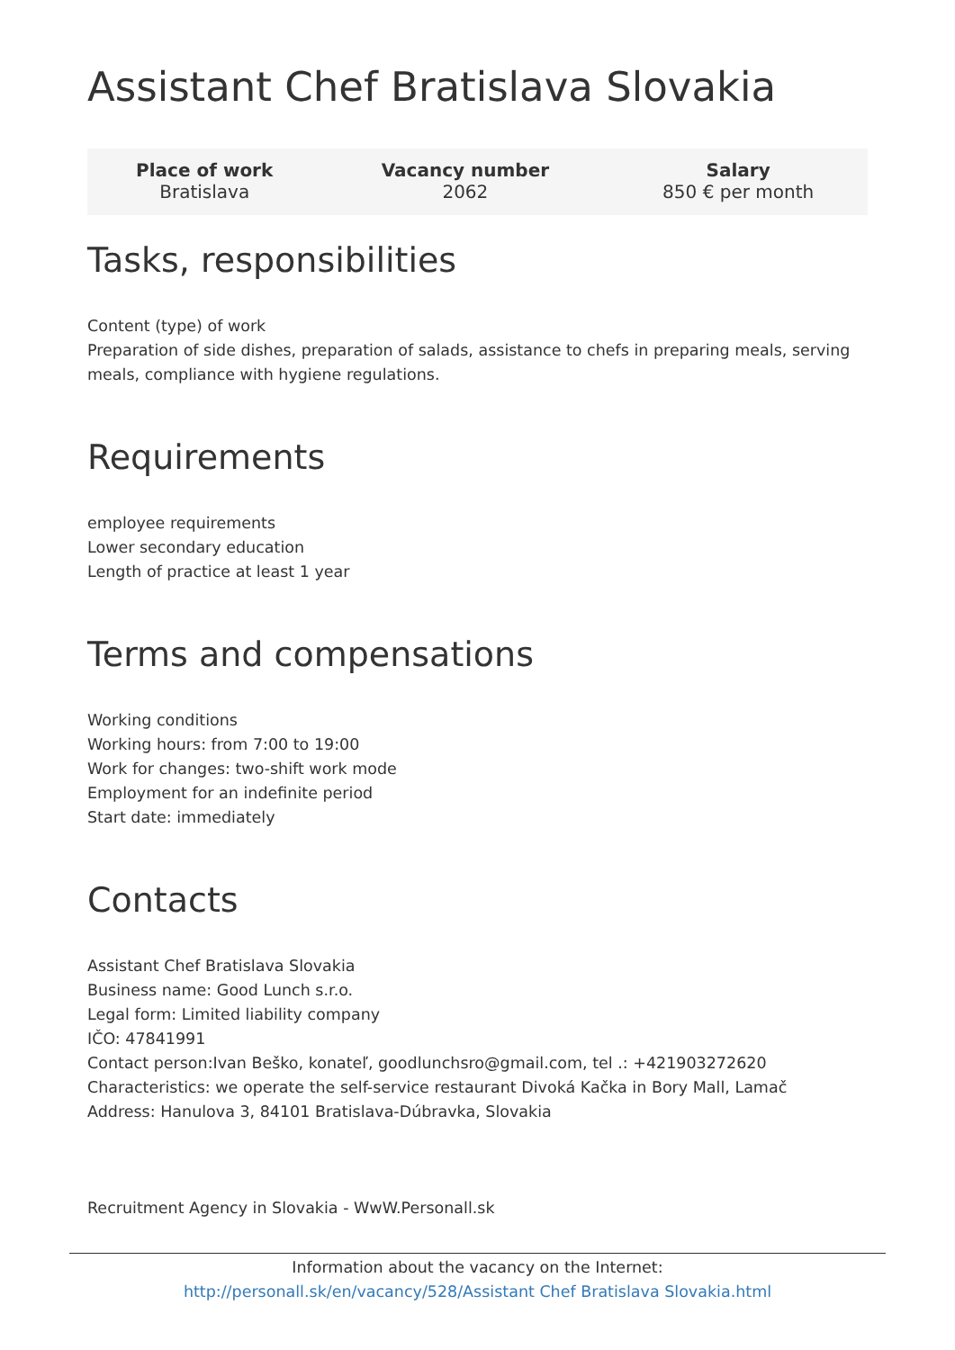Assistant Chef Bratislava Slovakia
| Place of work | Vacancy number | Salary |
| --- | --- | --- |
| Bratislava | 2062 | 850 € per month |
Tasks, responsibilities
Content (type) of work
Preparation of side dishes, preparation of salads, assistance to chefs in preparing meals, serving meals, compliance with hygiene regulations.
Requirements
employee requirements
Lower secondary education
Length of practice at least 1 year
Terms and compensations
Working conditions
Working hours: from 7:00 to 19:00
Work for changes: two-shift work mode
Employment for an indefinite period
Start date: immediately
Contacts
Assistant Chef Bratislava Slovakia
Business name: Good Lunch s.r.o.
Legal form: Limited liability company
IČO: 47841991
Contact person:Ivan Beško, konateľ, goodlunchsro@gmail.com, tel .: +421903272620
Characteristics: we operate the self-service restaurant Divoká Kačka in Bory Mall, Lamač
Address: Hanulova 3, 84101 Bratislava-Dúbravka, Slovakia
Recruitment Agency in Slovakia - WwW.Personall.sk
Information about the vacancy on the Internet:
http://personall.sk/en/vacancy/528/Assistant Chef Bratislava Slovakia.html